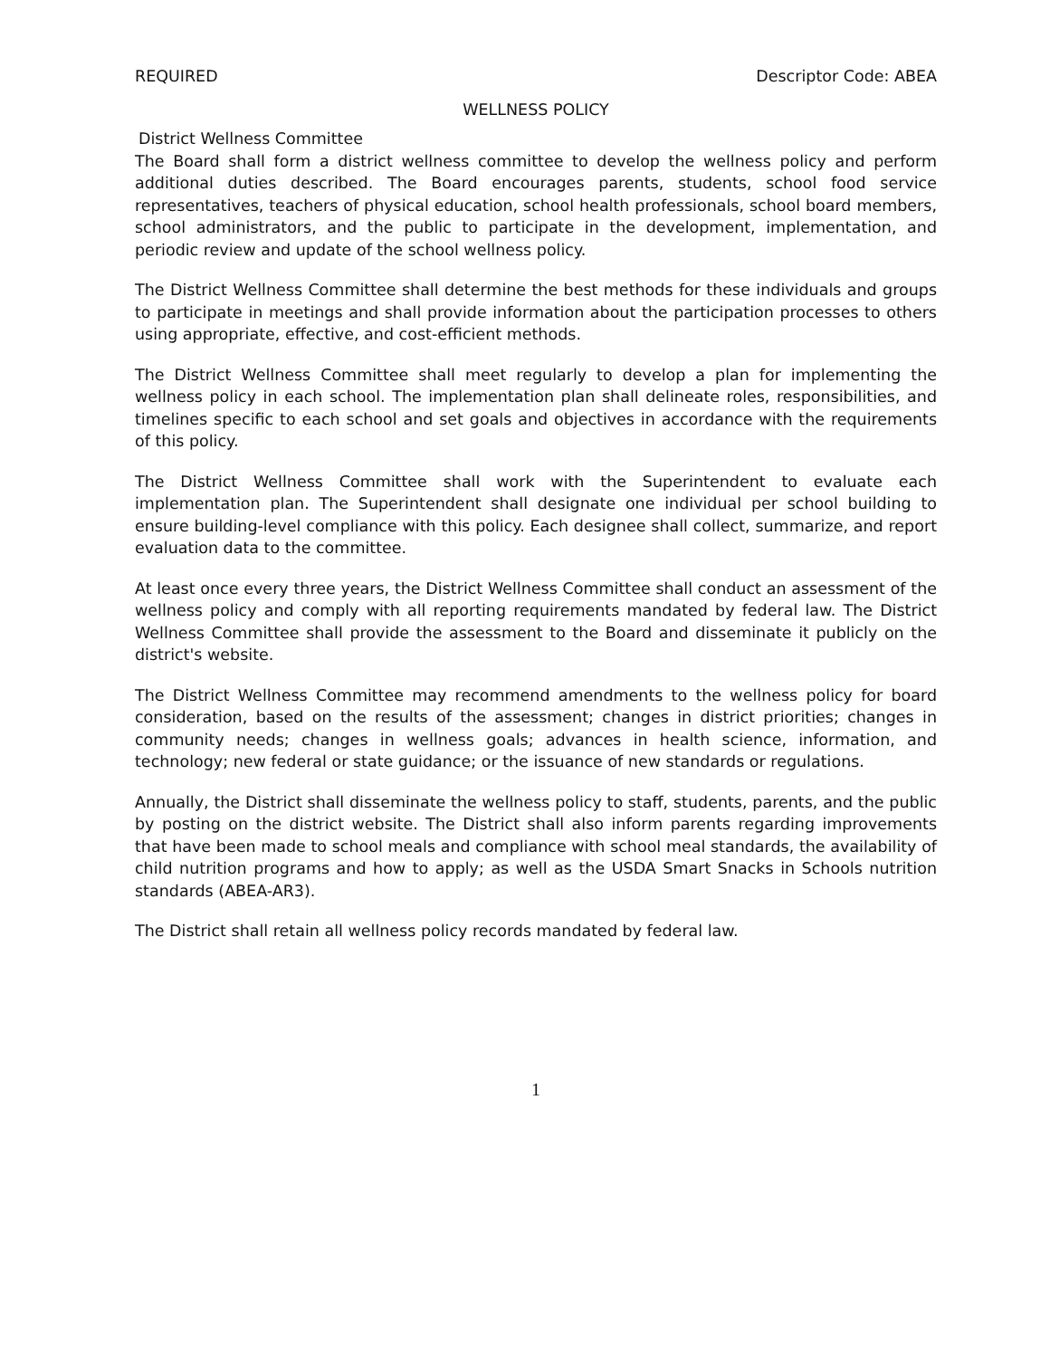REQUIRED Descriptor Code: ABEA
WELLNESS POLICY
District Wellness Committee
The Board shall form a district wellness committee to develop the wellness policy and perform additional duties described. The Board encourages parents, students, school food service representatives, teachers of physical education, school health professionals, school board members, school administrators, and the public to participate in the development, implementation, and periodic review and update of the school wellness policy.
The District Wellness Committee shall determine the best methods for these individuals and groups to participate in meetings and shall provide information about the participation processes to others using appropriate, effective, and cost-efficient methods.
The District Wellness Committee shall meet regularly to develop a plan for implementing the wellness policy in each school. The implementation plan shall delineate roles, responsibilities, and timelines specific to each school and set goals and objectives in accordance with the requirements of this policy.
The District Wellness Committee shall work with the Superintendent to evaluate each implementation plan. The Superintendent shall designate one individual per school building to ensure building-level compliance with this policy. Each designee shall collect, summarize, and report evaluation data to the committee.
At least once every three years, the District Wellness Committee shall conduct an assessment of the wellness policy and comply with all reporting requirements mandated by federal law. The District Wellness Committee shall provide the assessment to the Board and disseminate it publicly on the district's website.
The District Wellness Committee may recommend amendments to the wellness policy for board consideration, based on the results of the assessment; changes in district priorities; changes in community needs; changes in wellness goals; advances in health science, information, and technology; new federal or state guidance; or the issuance of new standards or regulations.
Annually, the District shall disseminate the wellness policy to staff, students, parents, and the public by posting on the district website. The District shall also inform parents regarding improvements that have been made to school meals and compliance with school meal standards, the availability of child nutrition programs and how to apply; as well as the USDA Smart Snacks in Schools nutrition standards (ABEA-AR3).
The District shall retain all wellness policy records mandated by federal law.
1